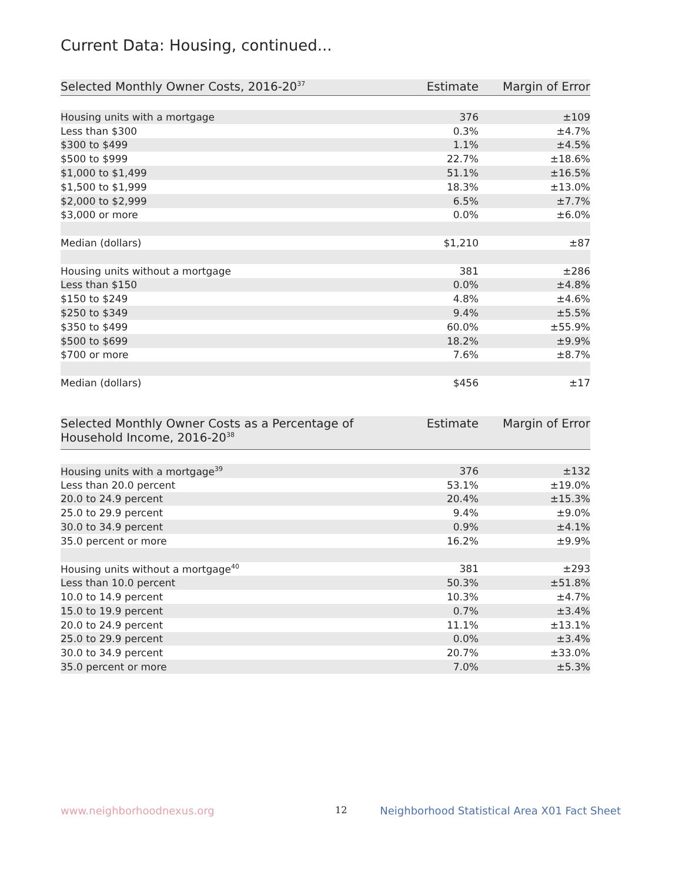Current Data: Housing, continued...
| Selected Monthly Owner Costs, 2016-20<sup>37</sup> | Estimate | Margin of Error |
| --- | --- | --- |
| Housing units with a mortgage | 376 | ±109 |
| Less than $300 | 0.3% | ±4.7% |
| $300 to $499 | 1.1% | ±4.5% |
| $500 to $999 | 22.7% | ±18.6% |
| $1,000 to $1,499 | 51.1% | ±16.5% |
| $1,500 to $1,999 | 18.3% | ±13.0% |
| $2,000 to $2,999 | 6.5% | ±7.7% |
| $3,000 or more | 0.0% | ±6.0% |
| Median (dollars) | $1,210 | ±87 |
| Housing units without a mortgage | 381 | ±286 |
| Less than $150 | 0.0% | ±4.8% |
| $150 to $249 | 4.8% | ±4.6% |
| $250 to $349 | 9.4% | ±5.5% |
| $350 to $499 | 60.0% | ±55.9% |
| $500 to $699 | 18.2% | ±9.9% |
| $700 or more | 7.6% | ±8.7% |
| Median (dollars) | $456 | ±17 |
| Selected Monthly Owner Costs as a Percentage of Household Income, 2016-20<sup>38</sup> | Estimate | Margin of Error |
| --- | --- | --- |
| Housing units with a mortgage<sup>39</sup> | 376 | ±132 |
| Less than 20.0 percent | 53.1% | ±19.0% |
| 20.0 to 24.9 percent | 20.4% | ±15.3% |
| 25.0 to 29.9 percent | 9.4% | ±9.0% |
| 30.0 to 34.9 percent | 0.9% | ±4.1% |
| 35.0 percent or more | 16.2% | ±9.9% |
| Housing units without a mortgage<sup>40</sup> | 381 | ±293 |
| Less than 10.0 percent | 50.3% | ±51.8% |
| 10.0 to 14.9 percent | 10.3% | ±4.7% |
| 15.0 to 19.9 percent | 0.7% | ±3.4% |
| 20.0 to 24.9 percent | 11.1% | ±13.1% |
| 25.0 to 29.9 percent | 0.0% | ±3.4% |
| 30.0 to 34.9 percent | 20.7% | ±33.0% |
| 35.0 percent or more | 7.0% | ±5.3% |
www.neighborhoodnexus.org 12
Neighborhood Statistical Area X01 Fact Sheet